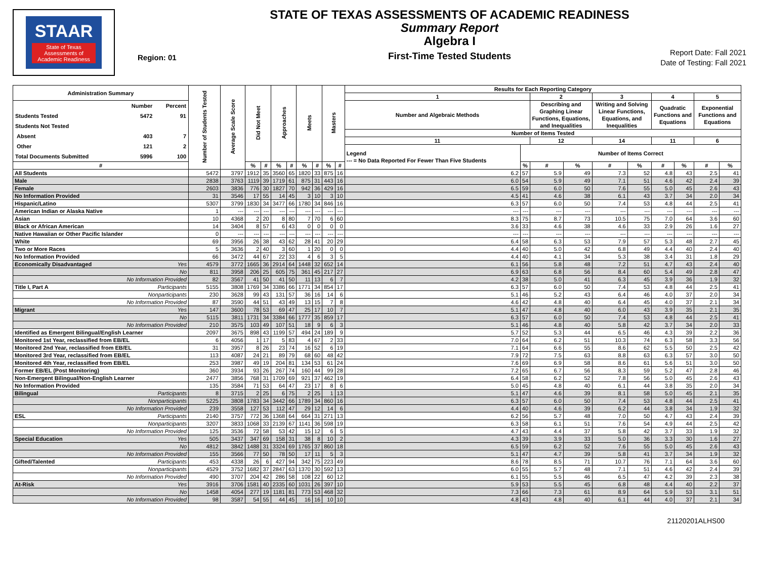STAAR
State of Texas
Assessments of
Academic Readiness
Region: 01
STATE OF TEXAS ASSESSMENTS OF ACADEMIC READINESS
Summary Report
Algebra I
First-Time Tested Students
Report Date: Fall 2021
Date of Testing: Fall 2021
| Administration Summary | Number of Students Tested | Average Scale Score | Did Not Meet | | Approaches | | Meets | | Masters | | Results for Each Reporting Category | | | | | | | | | |
| --- | --- | --- | --- | --- | --- | --- | --- | --- | --- | --- | --- | --- | --- | --- | --- | --- | --- | --- | --- | --- |
| | | | | | | | | | | | 1 | | 2 | | 3 | | 4 | | 5 | |
| / / Number / Percent / / Students Tested / 5472 / 91 / / Students Not Tested / / / / Absent / 403 / 7 / / Other / 121 / 2 / / Total Documents Submitted / 5996 / 100 / | | | | | | | | | | | Number and Algebraic Methods | | Describing and Graphing Linear Functions, Equations, and Inequalities | | Writing and Solving Linear Functions, Equations, and Inequalities | | Quadratic Functions and Equations | | Exponential Functions and Equations | |
| | | | | | | | | | | | Number of Items Tested | | | | | | | | | |
| | | | | | | | | | | | 11 | | 12 | | 14 | | 11 | | 6 | |
| | | | | | | | | | | | Legend --- = No Data Reported For Fewer Than Five Students | Number of Items Correct | | | | | | | | |
| # | | | % | # | % | # | % | # | % | # | | % | # | % | # | % | # | % | # | % |
| All Students | 5472 | 3797 | 1912 | 35 | 3560 | 65 | 1820 | 33 | 875 | 16 | 6.2 | 57 | 5.9 | 49 | 7.3 | 52 | 4.8 | 43 | 2.5 | 41 |
| Male | 2838 | 3763 | 1119 | 39 | 1719 | 61 | 875 | 31 | 443 | 16 | 6.0 | 54 | 5.9 | 49 | 7.1 | 51 | 4.6 | 42 | 2.4 | 39 |
| Female | 2603 | 3836 | 776 | 30 | 1827 | 70 | 942 | 36 | 429 | 16 | 6.5 | 59 | 6.0 | 50 | 7.6 | 55 | 5.0 | 45 | 2.6 | 43 |
| No Information Provided | 31 | 3546 | 17 | 55 | 14 | 45 | 3 | 10 | 3 | 10 | 4.5 | 41 | 4.6 | 38 | 6.1 | 43 | 3.7 | 34 | 2.0 | 34 |
| Hispanic/Latino | 5307 | 3799 | 1830 | 34 | 3477 | 66 | 1780 | 34 | 846 | 16 | 6.3 | 57 | 6.0 | 50 | 7.4 | 53 | 4.8 | 44 | 2.5 | 41 |
| American Indian or Alaska Native | 1 | --- | --- | --- | --- | --- | --- | --- | --- | --- | --- | --- | --- | --- | --- | --- | --- | --- | --- | --- |
| Asian | 10 | 4368 | 2 | 20 | 8 | 80 | 7 | 70 | 6 | 60 | 8.3 | 75 | 8.7 | 73 | 10.5 | 75 | 7.0 | 64 | 3.6 | 60 |
| Black or African American | 14 | 3404 | 8 | 57 | 6 | 43 | 0 | 0 | 0 | 0 | 3.6 | 33 | 4.6 | 38 | 4.6 | 33 | 2.9 | 26 | 1.6 | 27 |
| Native Hawaiian or Other Pacific Islander | 0 | --- | --- | --- | --- | --- | --- | --- | --- | --- | --- | --- | --- | --- | --- | --- | --- | --- | --- | --- |
| White | 69 | 3956 | 26 | 38 | 43 | 62 | 28 | 41 | 20 | 29 | 6.4 | 58 | 6.3 | 53 | 7.9 | 57 | 5.3 | 48 | 2.7 | 45 |
| Two or More Races | 5 | 3636 | 2 | 40 | 3 | 60 | 1 | 20 | 0 | 0 | 4.4 | 40 | 5.0 | 42 | 6.8 | 49 | 4.4 | 40 | 2.4 | 40 |
| No Information Provided | 66 | 3472 | 44 | 67 | 22 | 33 | 4 | 6 | 3 | 5 | 4.4 | 40 | 4.1 | 34 | 5.3 | 38 | 3.4 | 31 | 1.8 | 29 |
| Economically Disadvantaged Yes | 4579 | 3772 | 1665 | 36 | 2914 | 64 | 1448 | 32 | 652 | 14 | 6.1 | 56 | 5.8 | 48 | 7.2 | 51 | 4.7 | 43 | 2.4 | 40 |
| No | 811 | 3958 | 206 | 25 | 605 | 75 | 361 | 45 | 217 | 27 | 6.9 | 63 | 6.8 | 56 | 8.4 | 60 | 5.4 | 49 | 2.8 | 47 |
| No Information Provided | 82 | 3567 | 41 | 50 | 41 | 50 | 11 | 13 | 6 | 7 | 4.2 | 38 | 5.0 | 41 | 6.3 | 45 | 3.9 | 36 | 1.9 | 32 |
| Title I, Part A Participants | 5155 | 3808 | 1769 | 34 | 3386 | 66 | 1771 | 34 | 854 | 17 | 6.3 | 57 | 6.0 | 50 | 7.4 | 53 | 4.8 | 44 | 2.5 | 41 |
| Nonparticipants | 230 | 3628 | 99 | 43 | 131 | 57 | 36 | 16 | 14 | 6 | 5.1 | 46 | 5.2 | 43 | 6.4 | 46 | 4.0 | 37 | 2.0 | 34 |
| No Information Provided | 87 | 3590 | 44 | 51 | 43 | 49 | 13 | 15 | 7 | 8 | 4.6 | 42 | 4.8 | 40 | 6.4 | 45 | 4.0 | 37 | 2.1 | 34 |
| Migrant Yes | 147 | 3600 | 78 | 53 | 69 | 47 | 25 | 17 | 10 | 7 | 5.1 | 47 | 4.8 | 40 | 6.0 | 43 | 3.9 | 35 | 2.1 | 35 |
| No | 5115 | 3811 | 1731 | 34 | 3384 | 66 | 1777 | 35 | 859 | 17 | 6.3 | 57 | 6.0 | 50 | 7.4 | 53 | 4.8 | 44 | 2.5 | 41 |
| No Information Provided | 210 | 3575 | 103 | 49 | 107 | 51 | 18 | 9 | 6 | 3 | 5.1 | 46 | 4.8 | 40 | 5.8 | 42 | 3.7 | 34 | 2.0 | 33 |
| Identified as Emergent Bilingual/English Learner | 2097 | 3675 | 898 | 43 | 1199 | 57 | 494 | 24 | 189 | 9 | 5.7 | 52 | 5.3 | 44 | 6.5 | 46 | 4.3 | 39 | 2.2 | 36 |
| Monitored 1st Year, reclassified from EB/EL | 6 | 4056 | 1 | 17 | 5 | 83 | 4 | 67 | 2 | 33 | 7.0 | 64 | 6.2 | 51 | 10.3 | 74 | 6.3 | 58 | 3.3 | 56 |
| Monitored 2nd Year, reclassified from EB/EL | 31 | 3957 | 8 | 26 | 23 | 74 | 16 | 52 | 6 | 19 | 7.1 | 64 | 6.6 | 55 | 8.6 | 62 | 5.5 | 50 | 2.5 | 42 |
| Monitored 3rd Year, reclassified from EB/EL | 113 | 4087 | 24 | 21 | 89 | 79 | 68 | 60 | 48 | 42 | 7.9 | 72 | 7.5 | 63 | 8.8 | 63 | 6.3 | 57 | 3.0 | 50 |
| Monitored 4th Year, reclassified from EB/EL | 253 | 3987 | 49 | 19 | 204 | 81 | 134 | 53 | 61 | 24 | 7.6 | 69 | 6.9 | 58 | 8.6 | 61 | 5.6 | 51 | 3.0 | 50 |
| Former EB/EL (Post Monitoring) | 360 | 3934 | 93 | 26 | 267 | 74 | 160 | 44 | 99 | 28 | 7.2 | 65 | 6.7 | 56 | 8.3 | 59 | 5.2 | 47 | 2.8 | 46 |
| Non-Emergent Bilingual/Non-English Learner | 2477 | 3856 | 768 | 31 | 1709 | 69 | 921 | 37 | 462 | 19 | 6.4 | 58 | 6.2 | 52 | 7.8 | 56 | 5.0 | 45 | 2.6 | 43 |
| No Information Provided | 135 | 3584 | 71 | 53 | 64 | 47 | 23 | 17 | 8 | 6 | 5.0 | 45 | 4.8 | 40 | 6.1 | 44 | 3.8 | 35 | 2.0 | 34 |
| Bilingual Participants | 8 | 3715 | 2 | 25 | 6 | 75 | 2 | 25 | 1 | 13 | 5.1 | 47 | 4.6 | 39 | 8.1 | 58 | 5.0 | 45 | 2.1 | 35 |
| Nonparticipants | 5225 | 3808 | 1783 | 34 | 3442 | 66 | 1789 | 34 | 860 | 16 | 6.3 | 57 | 6.0 | 50 | 7.4 | 53 | 4.8 | 44 | 2.5 | 41 |
| No Information Provided | 239 | 3558 | 127 | 53 | 112 | 47 | 29 | 12 | 14 | 6 | 4.4 | 40 | 4.6 | 39 | 6.2 | 44 | 3.8 | 34 | 1.9 | 32 |
| ESL Participants | 2140 | 3757 | 772 | 36 | 1368 | 64 | 664 | 31 | 271 | 13 | 6.2 | 56 | 5.7 | 48 | 7.0 | 50 | 4.7 | 43 | 2.4 | 39 |
| Nonparticipants | 3207 | 3833 | 1068 | 33 | 2139 | 67 | 1141 | 36 | 598 | 19 | 6.3 | 58 | 6.1 | 51 | 7.6 | 54 | 4.9 | 44 | 2.5 | 42 |
| No Information Provided | 125 | 3536 | 72 | 58 | 53 | 42 | 15 | 12 | 6 | 5 | 4.7 | 43 | 4.4 | 37 | 5.8 | 42 | 3.7 | 33 | 1.9 | 32 |
| Special Education Yes | 505 | 3437 | 347 | 69 | 158 | 31 | 38 | 8 | 10 | 2 | 4.3 | 39 | 3.9 | 33 | 5.0 | 36 | 3.3 | 30 | 1.6 | 27 |
| No | 4812 | 3842 | 1488 | 31 | 3324 | 69 | 1765 | 37 | 860 | 18 | 6.5 | 59 | 6.2 | 52 | 7.6 | 55 | 5.0 | 45 | 2.6 | 43 |
| No Information Provided | 155 | 3566 | 77 | 50 | 78 | 50 | 17 | 11 | 5 | 3 | 5.1 | 47 | 4.7 | 39 | 5.8 | 41 | 3.7 | 34 | 1.9 | 32 |
| Gifted/Talented Participants | 453 | 4338 | 26 | 6 | 427 | 94 | 342 | 75 | 223 | 49 | 8.6 | 78 | 8.5 | 71 | 10.7 | 76 | 7.1 | 64 | 3.6 | 60 |
| Nonparticipants | 4529 | 3752 | 1682 | 37 | 2847 | 63 | 1370 | 30 | 592 | 13 | 6.0 | 55 | 5.7 | 48 | 7.1 | 51 | 4.6 | 42 | 2.4 | 39 |
| No Information Provided | 490 | 3707 | 204 | 42 | 286 | 58 | 108 | 22 | 60 | 12 | 6.1 | 55 | 5.5 | 46 | 6.5 | 47 | 4.2 | 39 | 2.3 | 38 |
| At-Risk Yes | 3916 | 3706 | 1581 | 40 | 2335 | 60 | 1031 | 26 | 397 | 10 | 5.9 | 53 | 5.5 | 45 | 6.8 | 48 | 4.4 | 40 | 2.2 | 37 |
| No | 1458 | 4054 | 277 | 19 | 1181 | 81 | 773 | 53 | 468 | 32 | 7.3 | 66 | 7.3 | 61 | 8.9 | 64 | 5.9 | 53 | 3.1 | 51 |
| No Information Provided | 98 | 3587 | 54 | 55 | 44 | 45 | 16 | 16 | 10 | 10 | 4.8 | 43 | 4.8 | 40 | 6.1 | 44 | 4.0 | 37 | 2.1 | 34 |
21120201ALHS00